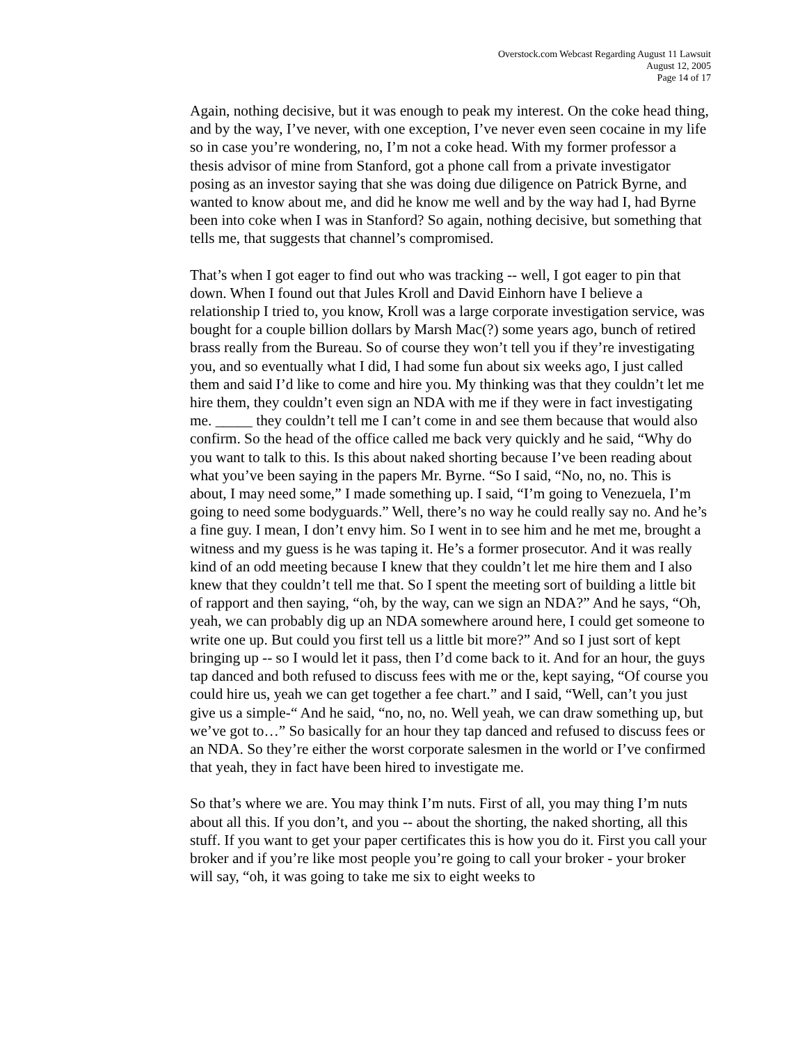Overstock.com Webcast Regarding August 11 Lawsuit
August 12, 2005
Page 14 of 17
Again, nothing decisive, but it was enough to peak my interest. On the coke head thing, and by the way, I’ve never, with one exception, I’ve never even seen cocaine in my life so in case you’re wondering, no, I’m not a coke head. With my former professor a thesis advisor of mine from Stanford, got a phone call from a private investigator posing as an investor saying that she was doing due diligence on Patrick Byrne, and wanted to know about me, and did he know me well and by the way had I, had Byrne been into coke when I was in Stanford? So again, nothing decisive, but something that tells me, that suggests that channel’s compromised.
That’s when I got eager to find out who was tracking -- well, I got eager to pin that down. When I found out that Jules Kroll and David Einhorn have I believe a relationship I tried to, you know, Kroll was a large corporate investigation service, was bought for a couple billion dollars by Marsh Mac(?) some years ago, bunch of retired brass really from the Bureau. So of course they won’t tell you if they’re investigating you, and so eventually what I did, I had some fun about six weeks ago, I just called them and said I’d like to come and hire you. My thinking was that they couldn’t let me hire them, they couldn’t even sign an NDA with me if they were in fact investigating me. _____ they couldn’t tell me I can’t come in and see them because that would also confirm. So the head of the office called me back very quickly and he said, “Why do you want to talk to this. Is this about naked shorting because I’ve been reading about what you’ve been saying in the papers Mr. Byrne. “So I said, “No, no, no. This is about, I may need some,” I made something up. I said, “I’m going to Venezuela, I’m going to need some bodyguards.” Well, there’s no way he could really say no. And he’s a fine guy. I mean, I don’t envy him. So I went in to see him and he met me, brought a witness and my guess is he was taping it. He’s a former prosecutor. And it was really kind of an odd meeting because I knew that they couldn’t let me hire them and I also knew that they couldn’t tell me that. So I spent the meeting sort of building a little bit of rapport and then saying, “oh, by the way, can we sign an NDA?” And he says, “Oh, yeah, we can probably dig up an NDA somewhere around here, I could get someone to write one up. But could you first tell us a little bit more?” And so I just sort of kept bringing up -- so I would let it pass, then I’d come back to it. And for an hour, the guys tap danced and both refused to discuss fees with me or the, kept saying, “Of course you could hire us, yeah we can get together a fee chart.” and I said, “Well, can’t you just give us a simple-“ And he said, “no, no, no. Well yeah, we can draw something up, but we’ve got to…” So basically for an hour they tap danced and refused to discuss fees or an NDA. So they’re either the worst corporate salesmen in the world or I’ve confirmed that yeah, they in fact have been hired to investigate me.
So that’s where we are. You may think I’m nuts. First of all, you may thing I’m nuts about all this. If you don’t, and you -- about the shorting, the naked shorting, all this stuff. If you want to get your paper certificates this is how you do it. First you call your broker and if you’re like most people you’re going to call your broker - your broker will say, “oh, it was going to take me six to eight weeks to